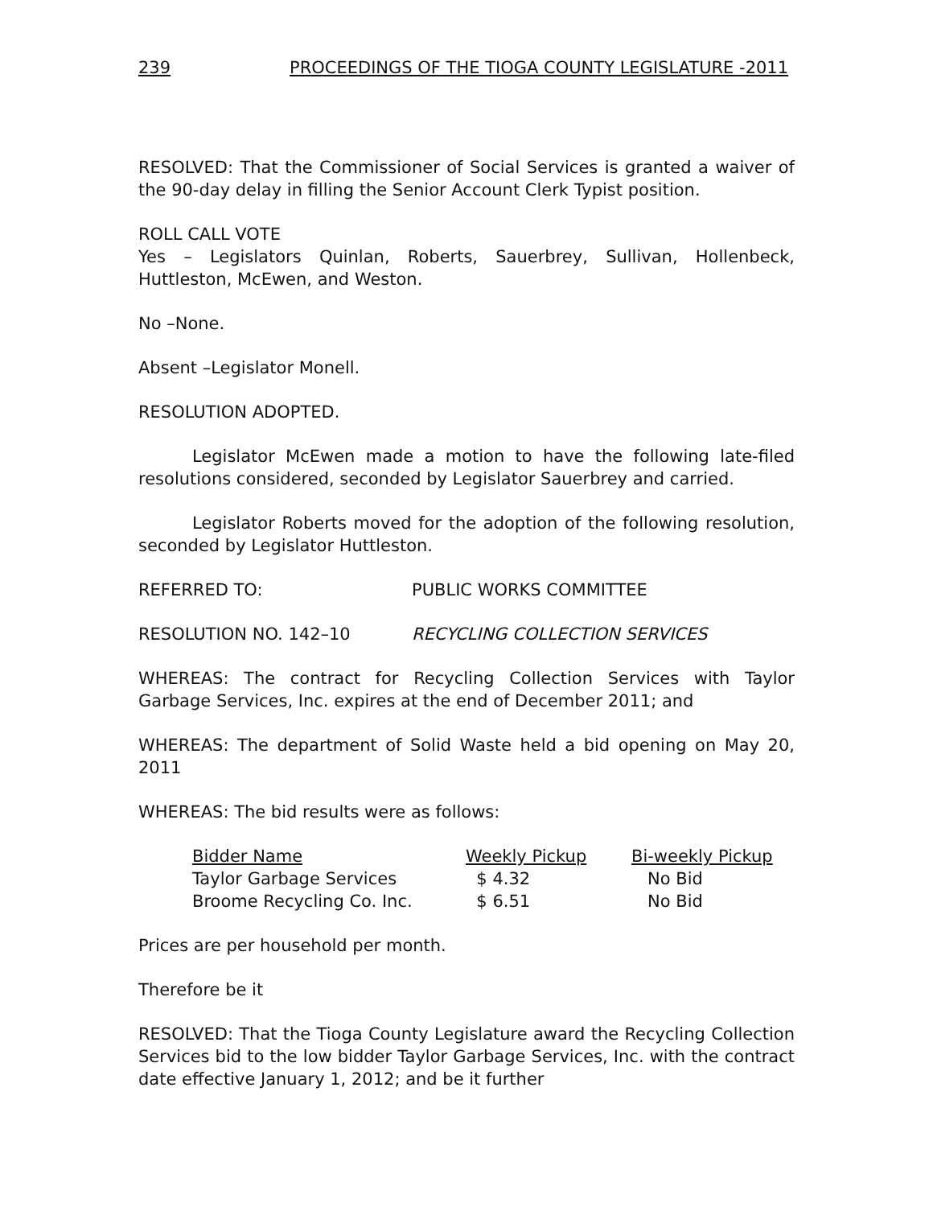239 PROCEEDINGS OF THE TIOGA COUNTY LEGISLATURE -2011
RESOLVED: That the Commissioner of Social Services is granted a waiver of the 90-day delay in filling the Senior Account Clerk Typist position.
ROLL CALL VOTE
Yes – Legislators Quinlan, Roberts, Sauerbrey, Sullivan, Hollenbeck, Huttleston, McEwen, and Weston.
No –None.
Absent –Legislator Monell.
RESOLUTION ADOPTED.
Legislator McEwen made a motion to have the following late-filed resolutions considered, seconded by Legislator Sauerbrey and carried.
Legislator Roberts moved for the adoption of the following resolution, seconded by Legislator Huttleston.
REFERRED TO: PUBLIC WORKS COMMITTEE
RESOLUTION NO. 142–10 RECYCLING COLLECTION SERVICES
WHEREAS: The contract for Recycling Collection Services with Taylor Garbage Services, Inc. expires at the end of December 2011; and
WHEREAS: The department of Solid Waste held a bid opening on May 20, 2011
WHEREAS: The bid results were as follows:
| Bidder Name | Weekly Pickup | Bi-weekly Pickup |
| --- | --- | --- |
| Taylor Garbage Services | $ 4.32 | No Bid |
| Broome Recycling Co. Inc. | $ 6.51 | No Bid |
Prices are per household per month.
Therefore be it
RESOLVED: That the Tioga County Legislature award the Recycling Collection Services bid to the low bidder Taylor Garbage Services, Inc. with the contract date effective January 1, 2012; and be it further